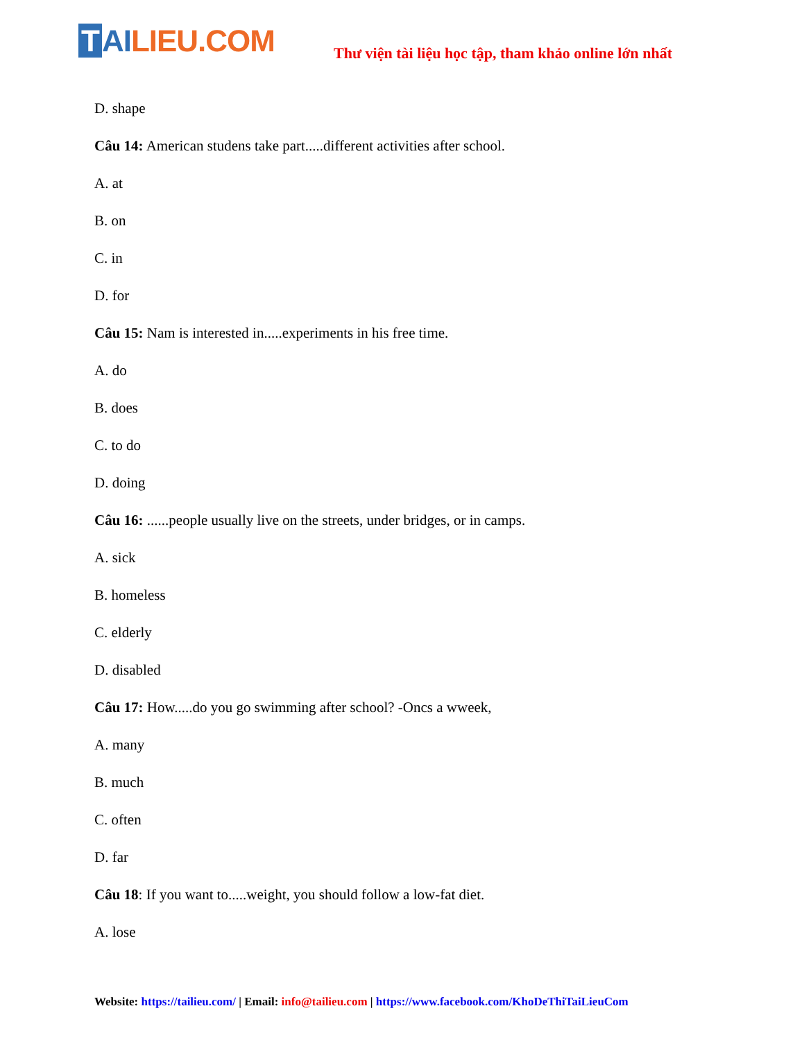T AI LIEU.COM
Thư viện tài liệu học tập, tham khảo online lớn nhất
D. shape
Câu 14: American studens take part.....different activities after school.
A. at
B. on
C. in
D. for
Câu 15: Nam is interested in.....experiments in his free time.
A. do
B. does
C. to do
D. doing
Câu 16: ......people usually live on the streets, under bridges, or in camps.
A. sick
B. homeless
C. elderly
D. disabled
Câu 17: How.....do you go swimming after school? -Oncs a wweek,
A. many
B. much
C. often
D. far
Câu 18: If you want to.....weight, you should follow a low-fat diet.
A. lose
Website: https://tailieu.com/ | Email: info@tailieu.com | https://www.facebook.com/KhoDeThiTaiLieuCom